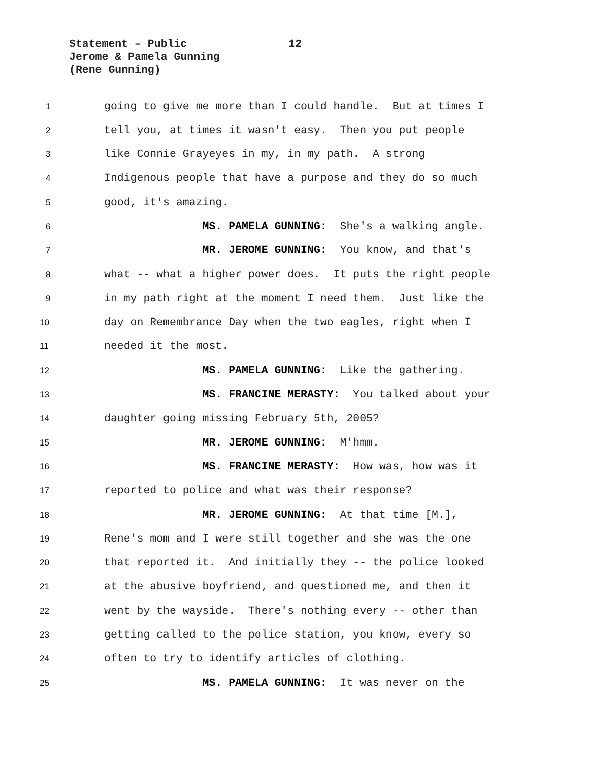Statement – Public 12
Jerome & Pamela Gunning
(Rene Gunning)
1
going to give me more than I could handle. But at times I
2
tell you, at times it wasn't easy. Then you put people
3
like Connie Grayeyes in my, in my path. A strong
4
Indigenous people that have a purpose and they do so much
5
good, it's amazing.
6
MS. PAMELA GUNNING: She's a walking angle.
7
MR. JEROME GUNNING: You know, and that's
8
what -- what a higher power does. It puts the right people
9
in my path right at the moment I need them. Just like the
10
day on Remembrance Day when the two eagles, right when I
11
needed it the most.
12
MS. PAMELA GUNNING: Like the gathering.
13
MS. FRANCINE MERASTY: You talked about your
14
daughter going missing February 5th, 2005?
15
MR. JEROME GUNNING: M'hmm.
16
MS. FRANCINE MERASTY: How was, how was it
17
reported to police and what was their response?
18
MR. JEROME GUNNING: At that time [M.],
19
Rene's mom and I were still together and she was the one
20
that reported it. And initially they -- the police looked
21
at the abusive boyfriend, and questioned me, and then it
22
went by the wayside. There's nothing every -- other than
23
getting called to the police station, you know, every so
24
often to try to identify articles of clothing.
25
MS. PAMELA GUNNING: It was never on the